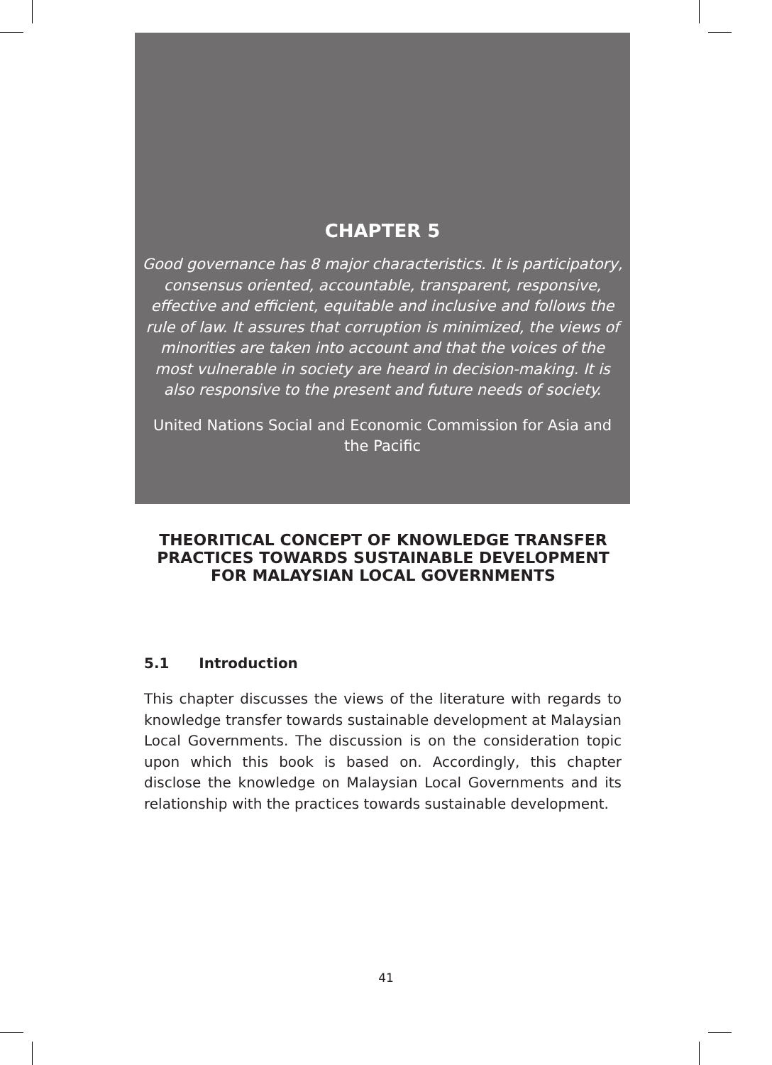CHAPTER 5
Good governance has 8 major characteristics. It is participatory, consensus oriented, accountable, transparent, responsive, effective and efficient, equitable and inclusive and follows the rule of law. It assures that corruption is minimized, the views of minorities are taken into account and that the voices of the most vulnerable in society are heard in decision-making. It is also responsive to the present and future needs of society.
United Nations Social and Economic Commission for Asia and the Pacific
THEORITICAL CONCEPT OF KNOWLEDGE TRANSFER PRACTICES TOWARDS SUSTAINABLE DEVELOPMENT FOR MALAYSIAN LOCAL GOVERNMENTS
5.1 Introduction
This chapter discusses the views of the literature with regards to knowledge transfer towards sustainable development at Malaysian Local Governments. The discussion is on the consideration topic upon which this book is based on. Accordingly, this chapter disclose the knowledge on Malaysian Local Governments and its relationship with the practices towards sustainable development.
41